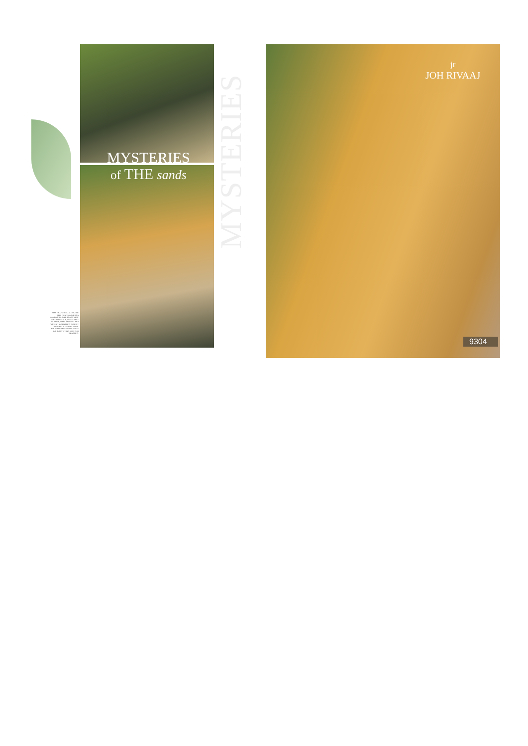MYSTERIES
MYSTERIES
of THE sands
MANY HAVE TROD ALONG THE PATH OF NO SOLACE AND COMFORT TO SEEK ANOINTMENT IN HER PRESENCE, AND AS THEY STUMBLE, TIRED AND LOST AND WITH NO DESTINATION IN SIGHT, THEIR HELPLESS SOULS SPOT HER IN HER TRUE GLORY AND IN HER BEAUTY, THEY DISCOVER SALVATION.
jr
JOH RIVAAJ
9304